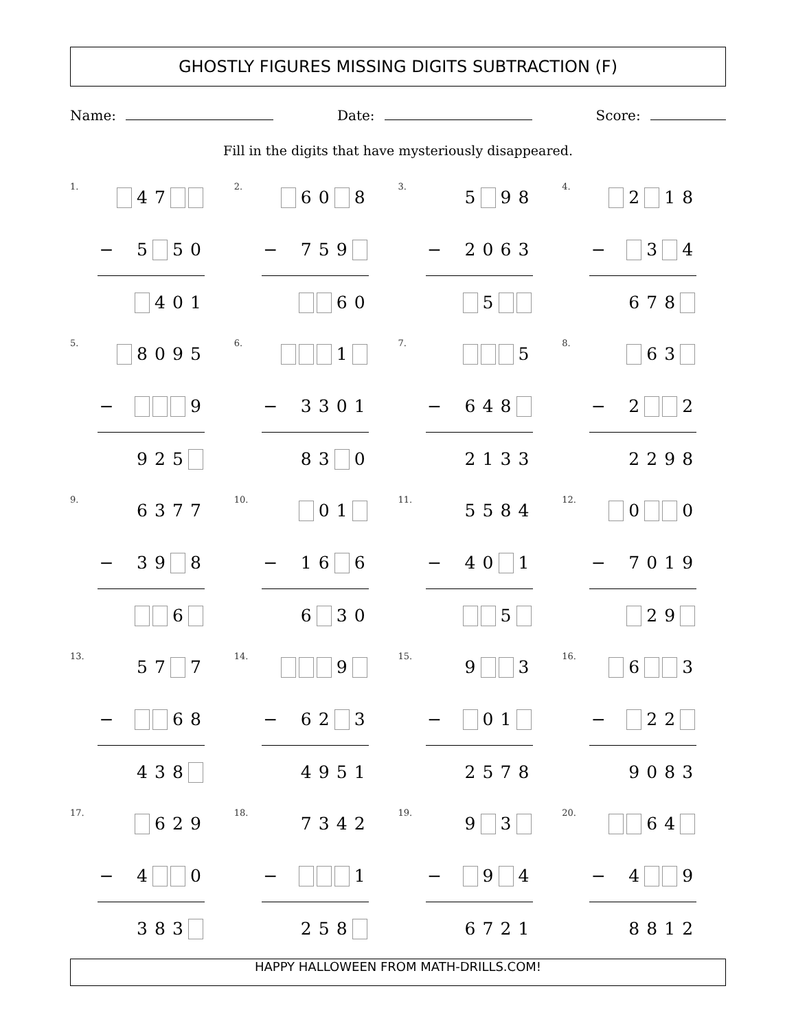GHOSTLY FIGURES MISSING DIGITS SUBTRACTION (F)
Name: Date: Score:
Fill in the digits that have mysteriously disappeared.
1.
| | | 4 | 7 | | |
| − | | 5 | | 5 | 0 |
| | | | 4 | 0 | 1 |
2.
| | | 6 | 0 | | 8 |
| − | | 7 | 5 | 9 | |
| | | | | 6 | 0 |
3.
| | | 5 | | 9 | 8 |
| − | | 2 | 0 | 6 | 3 |
| | | | 5 | | |
4.
| | | 2 | | 1 | 8 |
| − | | | 3 | | 4 |
| | | 6 | 7 | 8 | |
5.
| | | 8 | 0 | 9 | 5 |
| − | | | | | 9 |
| | | 9 | 2 | 5 | |
6.
| | | | | 1 | |
| − | | 3 | 3 | 0 | 1 |
| | | 8 | 3 | | 0 |
7.
| | | | | | 5 |
| − | | 6 | 4 | 8 | |
| | | 2 | 1 | 3 | 3 |
8.
| | | | 6 | 3 | |
| − | | 2 | | | 2 |
| | | 2 | 2 | 9 | 8 |
9.
| | | 6 | 3 | 7 | 7 |
| − | | 3 | 9 | | 8 |
| | | | | 6 | |
10.
| | | | 0 | 1 | |
| − | | 1 | 6 | | 6 |
| | | 6 | | 3 | 0 |
11.
| | | 5 | 5 | 8 | 4 |
| − | | 4 | 0 | | 1 |
| | | | | 5 | |
12.
| | | 0 | | | 0 |
| − | | 7 | 0 | 1 | 9 |
| | | | 2 | 9 | |
13.
| | | 5 | 7 | | 7 |
| − | | | | 6 | 8 |
| | | 4 | 3 | 8 | |
14.
| | | | | 9 | |
| − | | 6 | 2 | | 3 |
| | | 4 | 9 | 5 | 1 |
15.
| | | 9 | | | 3 |
| − | | | 0 | 1 | |
| | | 2 | 5 | 7 | 8 |
16.
| | | 6 | | | 3 |
| − | | | 2 | 2 | |
| | | 9 | 0 | 8 | 3 |
17.
| | | | 6 | 2 | 9 |
| − | | 4 | | | 0 |
| | | 3 | 8 | 3 | |
18.
| | | 7 | 3 | 4 | 2 |
| − | | | | | 1 |
| | | 2 | 5 | 8 | |
19.
| | | 9 | | 3 | |
| − | | | 9 | | 4 |
| | | 6 | 7 | 2 | 1 |
20.
| | | | 6 | 4 | |
| − | | 4 | | | 9 |
| | | 8 | 8 | 1 | 2 |
HAPPY HALLOWEEN FROM MATH-DRILLS.COM!